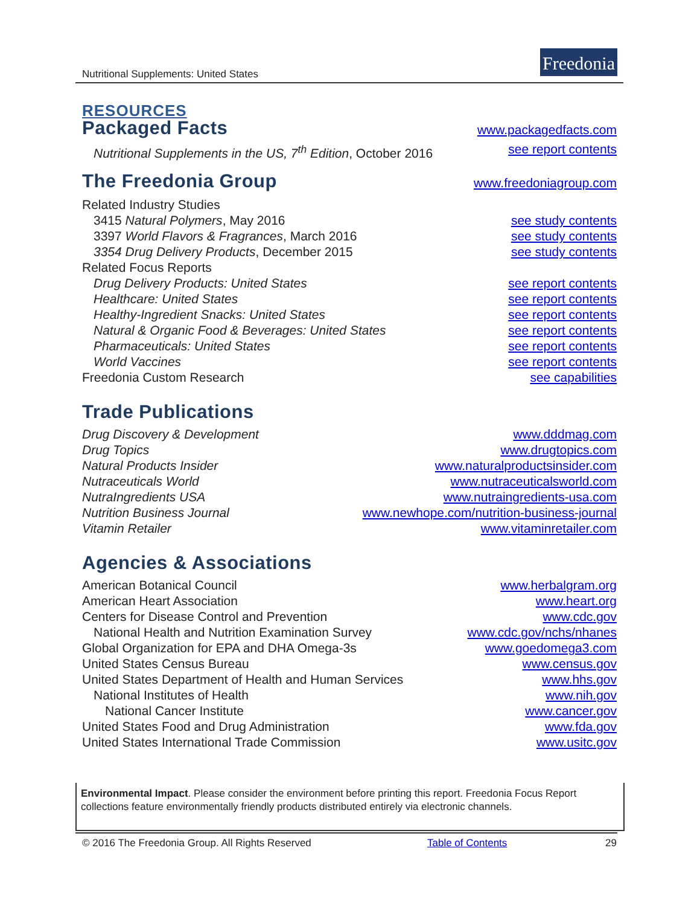Nutritional Supplements: United States
Freedonia
RESOURCES
Packaged Facts
www.packagedfacts.com
Nutritional Supplements in the US, 7<sup>th</sup> Edition, October 2016 see report contents
The Freedonia Group
www.freedoniagroup.com
Related Industry Studies
3415 Natural Polymers, May 2016 see study contents
3397 World Flavors & Fragrances, March 2016 see study contents
3354 Drug Delivery Products, December 2015 see study contents
Related Focus Reports
Drug Delivery Products: United States see report contents
Healthcare: United States see report contents
Healthy-Ingredient Snacks: United States see report contents
Natural & Organic Food & Beverages: United States see report contents
Pharmaceuticals: United States see report contents
World Vaccines see report contents
Freedonia Custom Research see capabilities
Trade Publications
Drug Discovery & Development www.dddmag.com
Drug Topics www.drugtopics.com
Natural Products Insider www.naturalproductsinsider.com
Nutraceuticals World www.nutraceuticalsworld.com
NutraIngredients USA www.nutraingredients-usa.com
Nutrition Business Journal www.newhope.com/nutrition-business-journal
Vitamin Retailer www.vitaminretailer.com
Agencies & Associations
American Botanical Council www.herbalgram.org
American Heart Association www.heart.org
Centers for Disease Control and Prevention www.cdc.gov
National Health and Nutrition Examination Survey www.cdc.gov/nchs/nhanes
Global Organization for EPA and DHA Omega-3s www.goedomega3.com
United States Census Bureau www.census.gov
United States Department of Health and Human Services www.hhs.gov
National Institutes of Health www.nih.gov
National Cancer Institute www.cancer.gov
United States Food and Drug Administration www.fda.gov
United States International Trade Commission www.usitc.gov
Environmental Impact. Please consider the environment before printing this report. Freedonia Focus Report collections feature environmentally friendly products distributed entirely via electronic channels.
© 2016 The Freedonia Group. All Rights Reserved Table of Contents 29